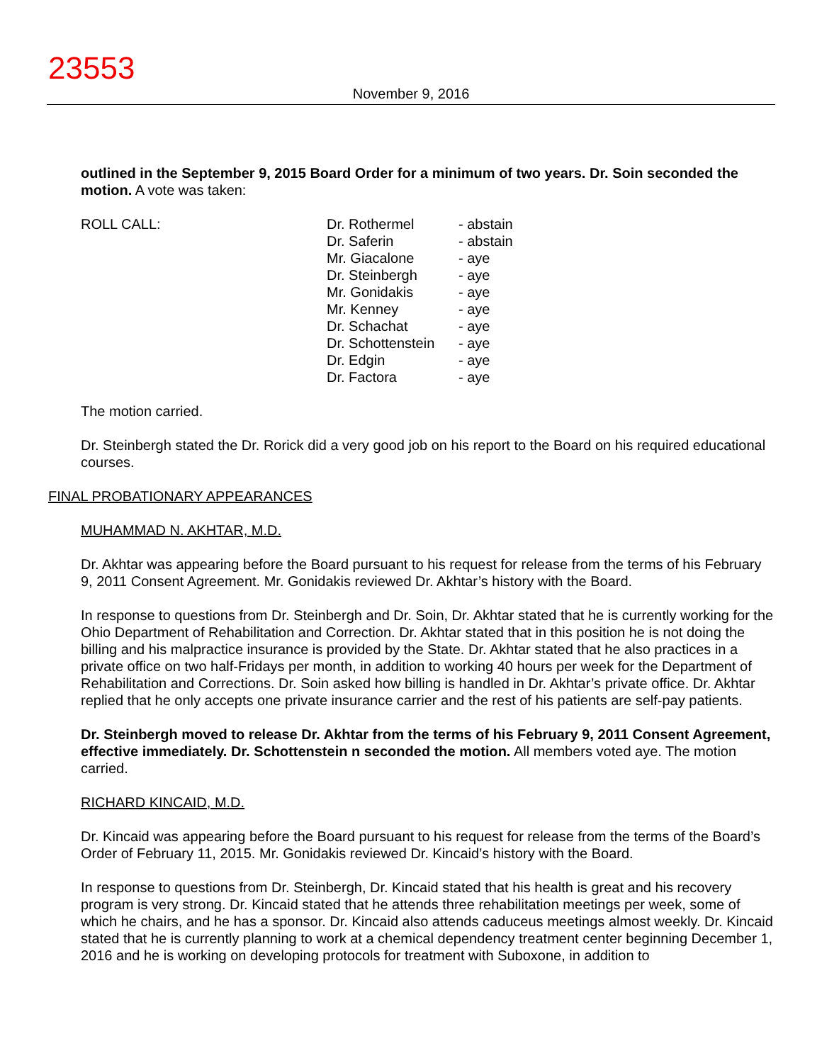23553
November 9, 2016
outlined in the September 9, 2015 Board Order for a minimum of two years. Dr. Soin seconded the motion. A vote was taken:
ROLL CALL: Dr. Rothermel
Dr. Saferin
Mr. Giacalone
Dr. Steinbergh
Mr. Gonidakis
Mr. Kenney
Dr. Schachat
Dr. Schottenstein
Dr. Edgin
Dr. Factora
- abstain
- abstain
- aye
- aye
- aye
- aye
- aye
- aye
- aye
- aye
The motion carried.
Dr. Steinbergh stated the Dr. Rorick did a very good job on his report to the Board on his required educational courses.
FINAL PROBATIONARY APPEARANCES
MUHAMMAD N. AKHTAR, M.D.
Dr. Akhtar was appearing before the Board pursuant to his request for release from the terms of his February 9, 2011 Consent Agreement. Mr. Gonidakis reviewed Dr. Akhtar’s history with the Board.
In response to questions from Dr. Steinbergh and Dr. Soin, Dr. Akhtar stated that he is currently working for the Ohio Department of Rehabilitation and Correction. Dr. Akhtar stated that in this position he is not doing the billing and his malpractice insurance is provided by the State. Dr. Akhtar stated that he also practices in a private office on two half-Fridays per month, in addition to working 40 hours per week for the Department of Rehabilitation and Corrections. Dr. Soin asked how billing is handled in Dr. Akhtar’s private office. Dr. Akhtar replied that he only accepts one private insurance carrier and the rest of his patients are self-pay patients.
Dr. Steinbergh moved to release Dr. Akhtar from the terms of his February 9, 2011 Consent Agreement, effective immediately. Dr. Schottenstein n seconded the motion. All members voted aye. The motion carried.
RICHARD KINCAID, M.D.
Dr. Kincaid was appearing before the Board pursuant to his request for release from the terms of the Board’s Order of February 11, 2015. Mr. Gonidakis reviewed Dr. Kincaid’s history with the Board.
In response to questions from Dr. Steinbergh, Dr. Kincaid stated that his health is great and his recovery program is very strong. Dr. Kincaid stated that he attends three rehabilitation meetings per week, some of which he chairs, and he has a sponsor. Dr. Kincaid also attends caduceus meetings almost weekly. Dr. Kincaid stated that he is currently planning to work at a chemical dependency treatment center beginning December 1, 2016 and he is working on developing protocols for treatment with Suboxone, in addition to